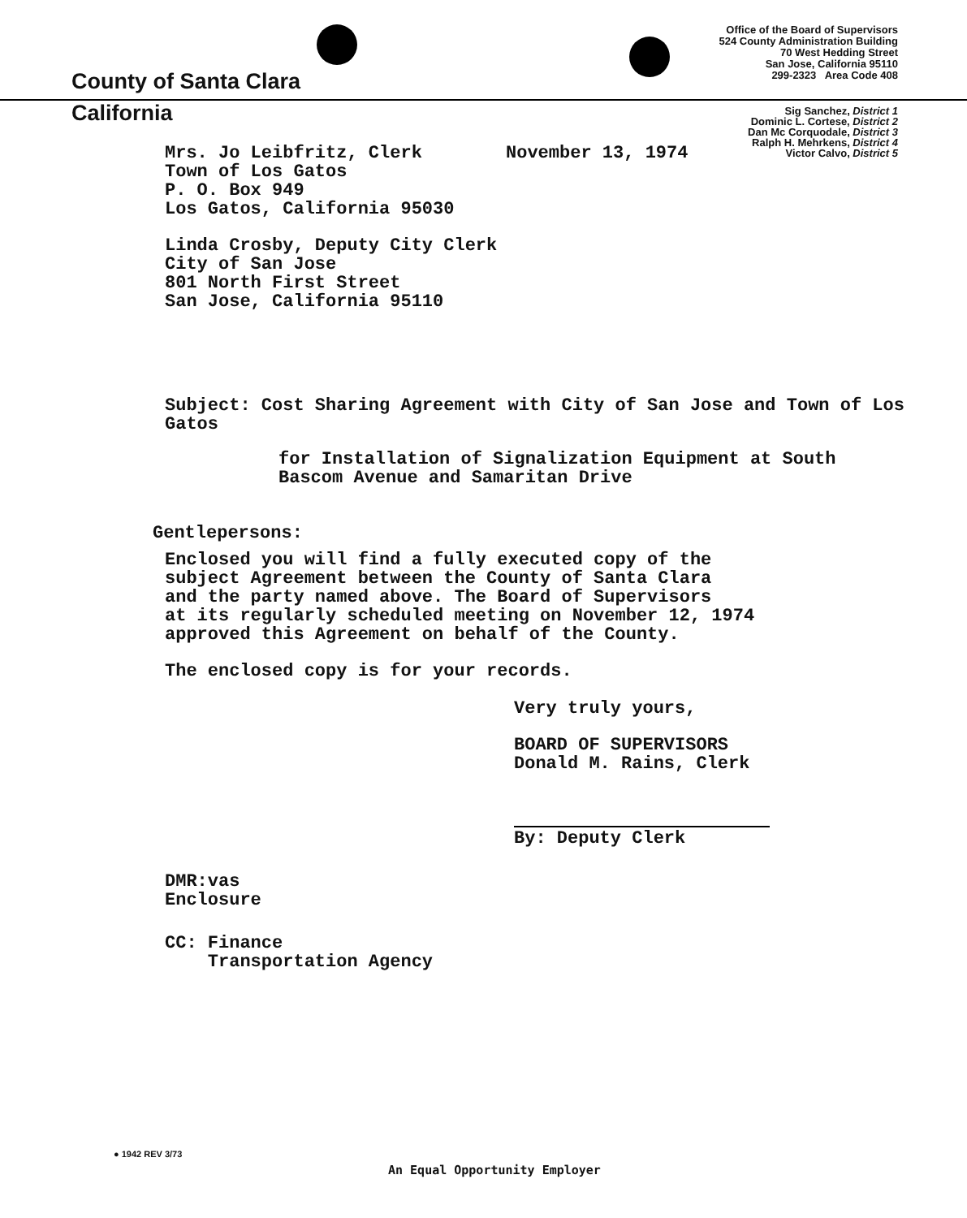County of Santa Clara
Office of the Board of Supervisors
524 County Administration Building
70 West Hedding Street
San Jose, California 95110
299-2323 Area Code 408
California
Sig Sanchez, District 1
Dominic L. Cortese, District 2
Dan Mc Corquodale, District 3
Ralph H. Mehrkens, District 4
Victor Calvo, District 5
Mrs. Jo Leibfritz, Clerk November 13, 1974
Town of Los Gatos
P. O. Box 949
Los Gatos, California 95030
Linda Crosby, Deputy City Clerk
City of San Jose
801 North First Street
San Jose, California 95110
Subject: Cost Sharing Agreement with City of San Jose and Town of Los Gatos
for Installation of Signalization Equipment at South
Bascom Avenue and Samaritan Drive
Gentlepersons:
Enclosed you will find a fully executed copy of the
subject Agreement between the County of Santa Clara
and the party named above. The Board of Supervisors
at its regularly scheduled meeting on November 12, 1974
approved this Agreement on behalf of the County.
The enclosed copy is for your records.
Very truly yours,
BOARD OF SUPERVISORS
Donald M. Rains, Clerk
By: Deputy Clerk
DMR:vas
Enclosure
CC: Finance
Transportation Agency
● 1942 REV 3/73
An Equal Opportunity Employer